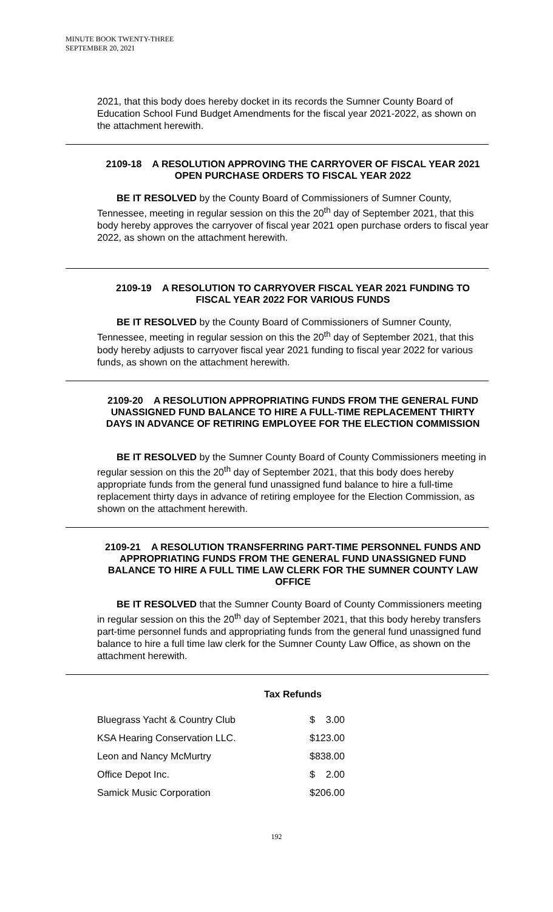MINUTE BOOK TWENTY-THREE
SEPTEMBER 20, 2021
2021, that this body does hereby docket in its records the Sumner County Board of Education School Fund Budget Amendments for the fiscal year 2021-2022, as shown on the attachment herewith.
2109-18 A RESOLUTION APPROVING THE CARRYOVER OF FISCAL YEAR 2021 OPEN PURCHASE ORDERS TO FISCAL YEAR 2022
BE IT RESOLVED by the County Board of Commissioners of Sumner County, Tennessee, meeting in regular session on this the 20<sup>th</sup> day of September 2021, that this body hereby approves the carryover of fiscal year 2021 open purchase orders to fiscal year 2022, as shown on the attachment herewith.
2109-19 A RESOLUTION TO CARRYOVER FISCAL YEAR 2021 FUNDING TO FISCAL YEAR 2022 FOR VARIOUS FUNDS
BE IT RESOLVED by the County Board of Commissioners of Sumner County, Tennessee, meeting in regular session on this the 20<sup>th</sup> day of September 2021, that this body hereby adjusts to carryover fiscal year 2021 funding to fiscal year 2022 for various funds, as shown on the attachment herewith.
2109-20 A RESOLUTION APPROPRIATING FUNDS FROM THE GENERAL FUND UNASSIGNED FUND BALANCE TO HIRE A FULL-TIME REPLACEMENT THIRTY DAYS IN ADVANCE OF RETIRING EMPLOYEE FOR THE ELECTION COMMISSION
BE IT RESOLVED by the Sumner County Board of County Commissioners meeting in regular session on this the 20<sup>th</sup> day of September 2021, that this body does hereby appropriate funds from the general fund unassigned fund balance to hire a full-time replacement thirty days in advance of retiring employee for the Election Commission, as shown on the attachment herewith.
2109-21 A RESOLUTION TRANSFERRING PART-TIME PERSONNEL FUNDS AND APPROPRIATING FUNDS FROM THE GENERAL FUND UNASSIGNED FUND BALANCE TO HIRE A FULL TIME LAW CLERK FOR THE SUMNER COUNTY LAW OFFICE
BE IT RESOLVED that the Sumner County Board of County Commissioners meeting in regular session on this the 20<sup>th</sup> day of September 2021, that this body hereby transfers part-time personnel funds and appropriating funds from the general fund unassigned fund balance to hire a full time law clerk for the Sumner County Law Office, as shown on the attachment herewith.
Tax Refunds
| Bluegrass Yacht & Country Club | $ 3.00 |
| KSA Hearing Conservation LLC. | $123.00 |
| Leon and Nancy McMurtry | $838.00 |
| Office Depot Inc. | $ 2.00 |
| Samick Music Corporation | $206.00 |
192